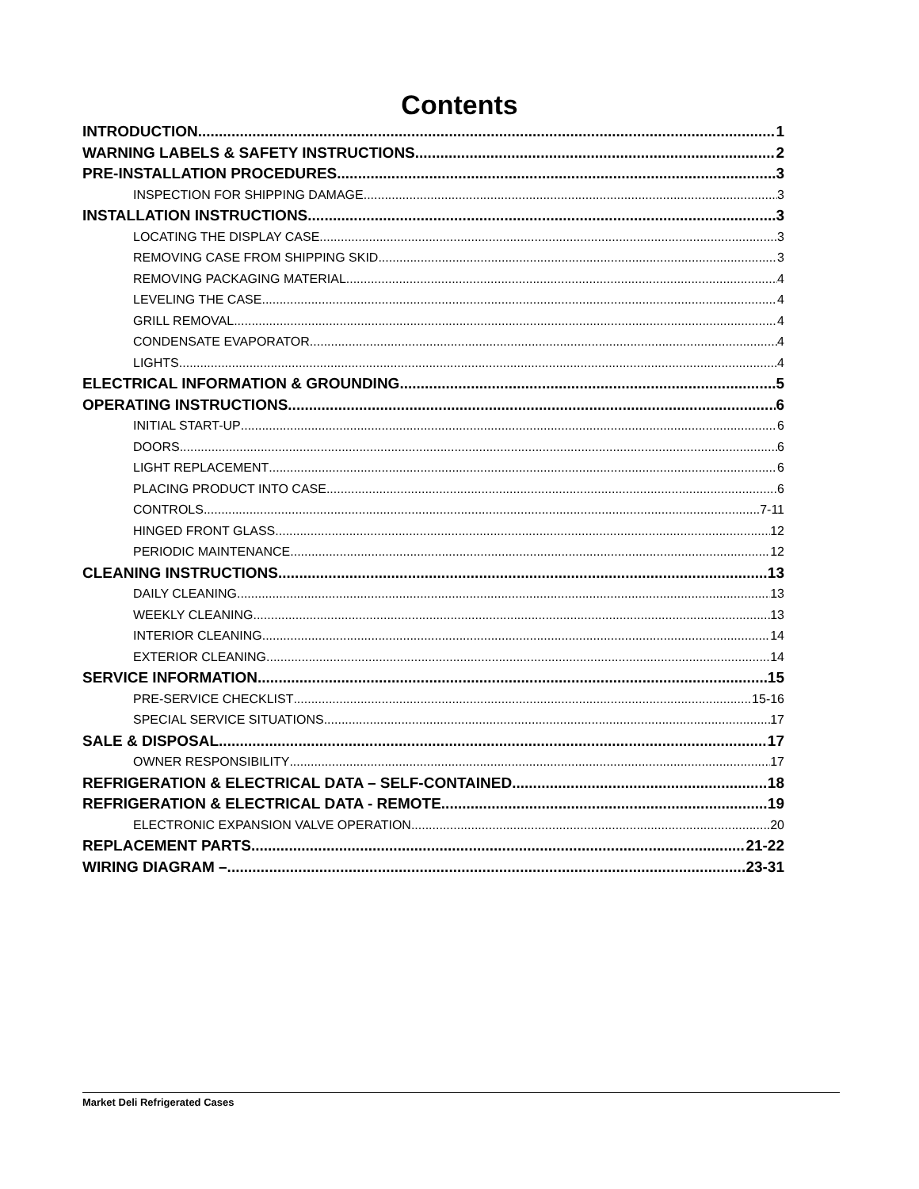Contents
INTRODUCTION 1
WARNING LABELS & SAFETY INSTRUCTIONS 2
PRE-INSTALLATION PROCEDURES 3
INSPECTION FOR SHIPPING DAMAGE 3
INSTALLATION INSTRUCTIONS 3
LOCATING THE DISPLAY CASE 3
REMOVING CASE FROM SHIPPING SKID 3
REMOVING PACKAGING MATERIAL 4
LEVELING THE CASE 4
GRILL REMOVAL 4
CONDENSATE EVAPORATOR 4
LIGHTS 4
ELECTRICAL INFORMATION & GROUNDING 5
OPERATING INSTRUCTIONS 6
INITIAL START-UP 6
DOORS 6
LIGHT REPLACEMENT 6
PLACING PRODUCT INTO CASE 6
CONTROLS 7-11
HINGED FRONT GLASS 12
PERIODIC MAINTENANCE 12
CLEANING INSTRUCTIONS 13
DAILY CLEANING 13
WEEKLY CLEANING 13
INTERIOR CLEANING 14
EXTERIOR CLEANING 14
SERVICE INFORMATION 15
PRE-SERVICE CHECKLIST 15-16
SPECIAL SERVICE SITUATIONS 17
SALE & DISPOSAL 17
OWNER RESPONSIBILITY 17
REFRIGERATION & ELECTRICAL DATA – SELF-CONTAINED 18
REFRIGERATION & ELECTRICAL DATA - REMOTE 19
ELECTRONIC EXPANSION VALVE OPERATION 20
REPLACEMENT PARTS 21-22
WIRING DIAGRAM – 23-31
Market Deli Refrigerated Cases